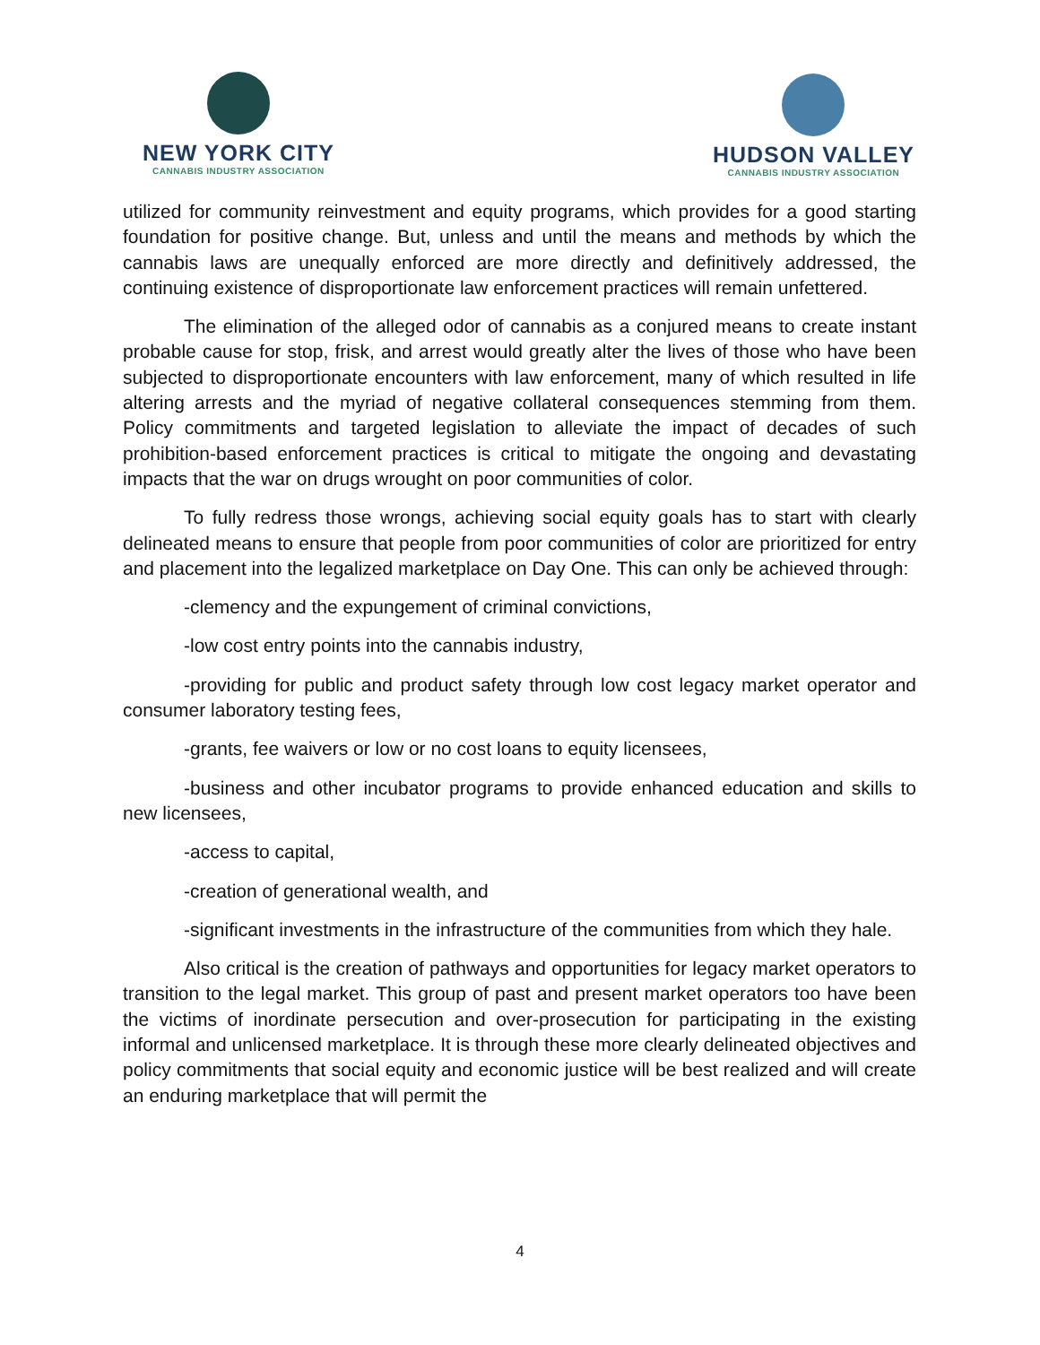NEW YORK CITY
CANNABIS INDUSTRY ASSOCIATION
HUDSON VALLEY
CANNABIS INDUSTRY ASSOCIATION
utilized for community reinvestment and equity programs, which provides for a good starting foundation for positive change. But, unless and until the means and methods by which the cannabis laws are unequally enforced are more directly and definitively addressed, the continuing existence of disproportionate law enforcement practices will remain unfettered.
The elimination of the alleged odor of cannabis as a conjured means to create instant probable cause for stop, frisk, and arrest would greatly alter the lives of those who have been subjected to disproportionate encounters with law enforcement, many of which resulted in life altering arrests and the myriad of negative collateral consequences stemming from them. Policy commitments and targeted legislation to alleviate the impact of decades of such prohibition-based enforcement practices is critical to mitigate the ongoing and devastating impacts that the war on drugs wrought on poor communities of color.
To fully redress those wrongs, achieving social equity goals has to start with clearly delineated means to ensure that people from poor communities of color are prioritized for entry and placement into the legalized marketplace on Day One. This can only be achieved through:
-clemency and the expungement of criminal convictions,
-low cost entry points into the cannabis industry,
-providing for public and product safety through low cost legacy market operator and consumer laboratory testing fees,
-grants, fee waivers or low or no cost loans to equity licensees,
-business and other incubator programs to provide enhanced education and skills to new licensees,
-access to capital,
-creation of generational wealth, and
-significant investments in the infrastructure of the communities from which they hale.
Also critical is the creation of pathways and opportunities for legacy market operators to transition to the legal market. This group of past and present market operators too have been the victims of inordinate persecution and over-prosecution for participating in the existing informal and unlicensed marketplace. It is through these more clearly delineated objectives and policy commitments that social equity and economic justice will be best realized and will create an enduring marketplace that will permit the
4